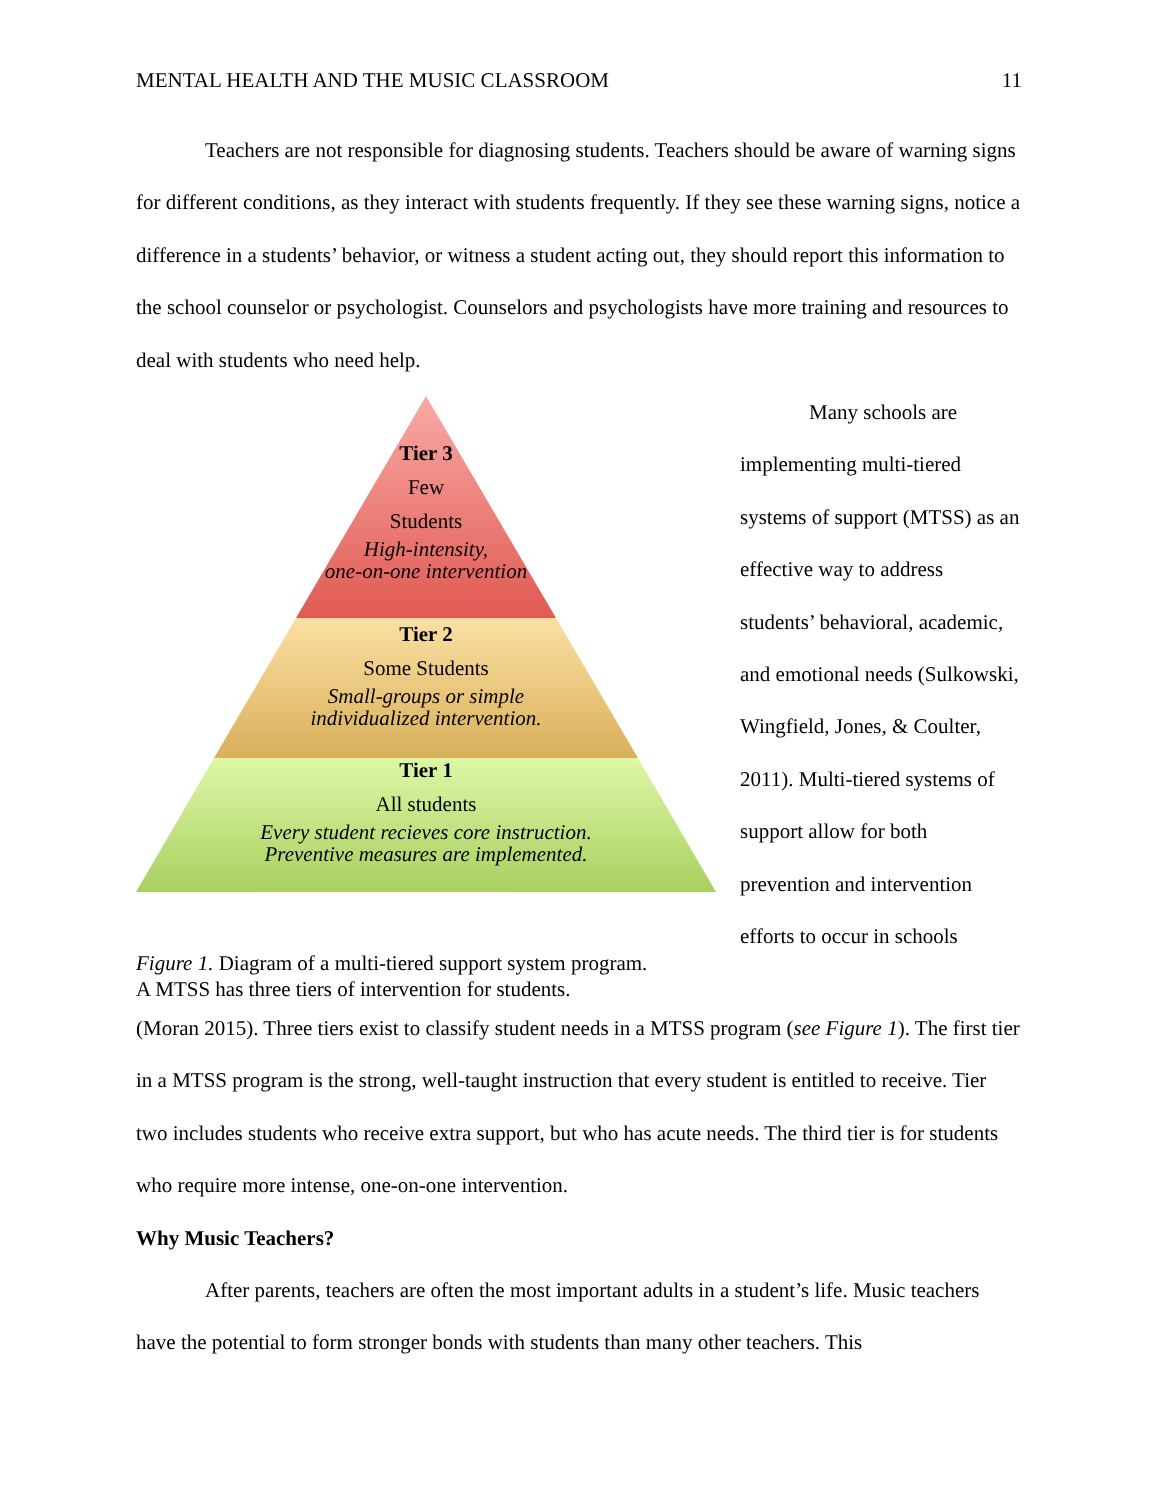MENTAL HEALTH AND THE MUSIC CLASSROOM 11
Teachers are not responsible for diagnosing students. Teachers should be aware of warning signs for different conditions, as they interact with students frequently. If they see these warning signs, notice a difference in a students’ behavior, or witness a student acting out, they should report this information to the school counselor or psychologist. Counselors and psychologists have more training and resources to deal with students who need help.
Tier 3
Few
Students
High-intensity,
one-on-one intervention
Tier 2
Some Students
Small-groups or simple
individualized intervention.
Tier 1
All students
Every student recieves core instruction.
Preventive measures are implemented.
Figure 1. Diagram of a multi-tiered support system program.
A MTSS has three tiers of intervention for students.
Many schools are implementing multi-tiered systems of support (MTSS) as an effective way to address students’ behavioral, academic, and emotional needs (Sulkowski, Wingfield, Jones, & Coulter, 2011). Multi-tiered systems of support allow for both prevention and intervention efforts to occur in schools
(Moran 2015). Three tiers exist to classify student needs in a MTSS program (see Figure 1). The first tier in a MTSS program is the strong, well-taught instruction that every student is entitled to receive. Tier two includes students who receive extra support, but who has acute needs. The third tier is for students who require more intense, one-on-one intervention.
Why Music Teachers?
After parents, teachers are often the most important adults in a student’s life. Music teachers have the potential to form stronger bonds with students than many other teachers. This